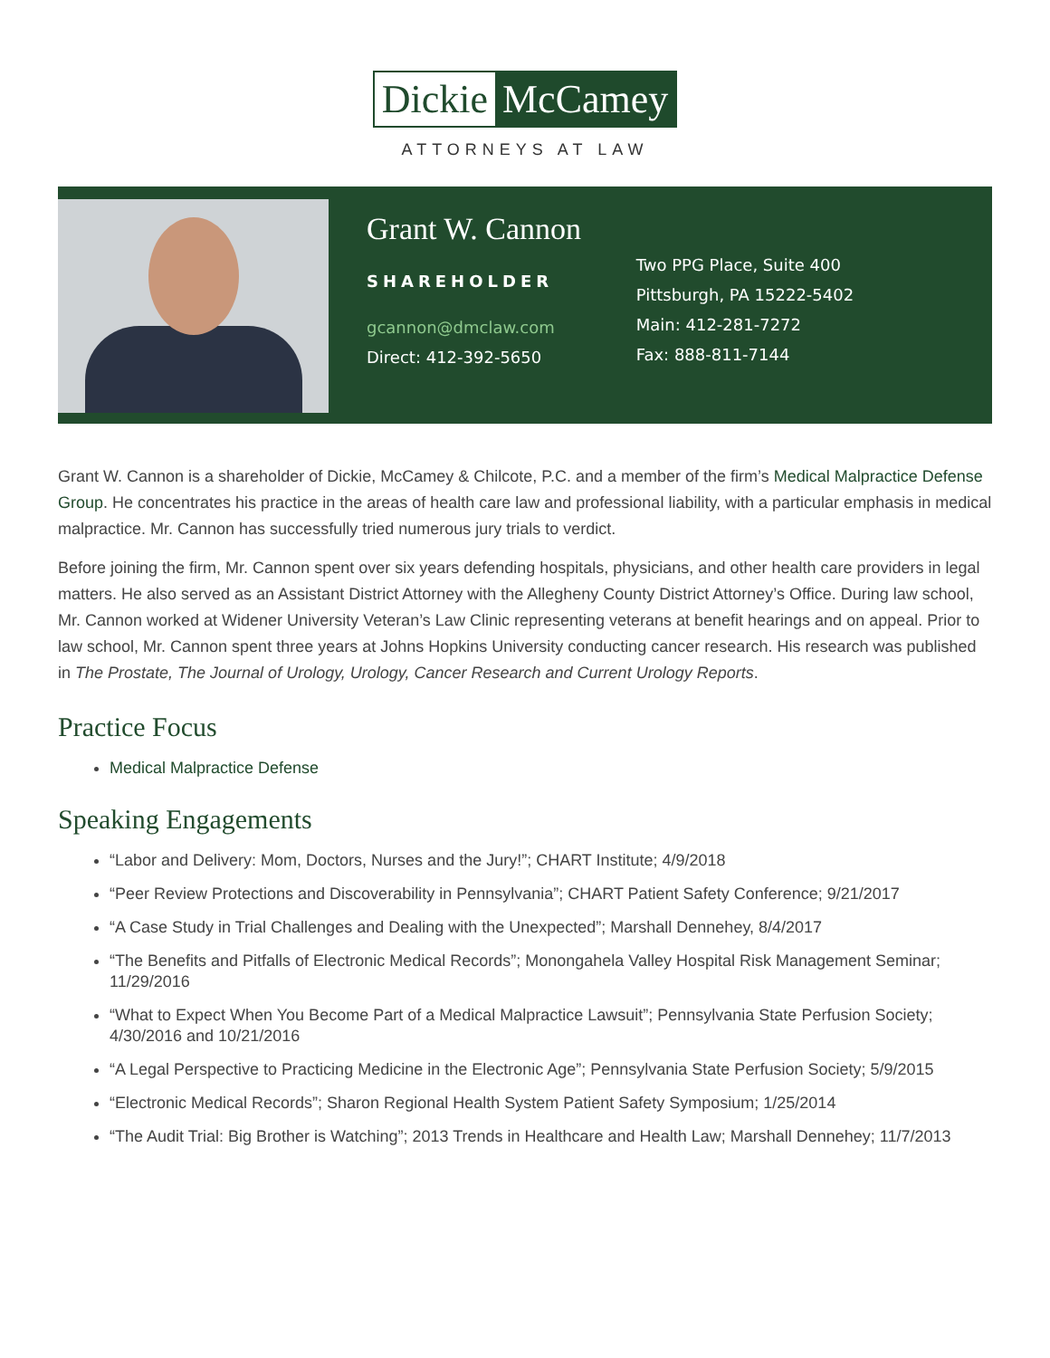Dickie McCamey
ATTORNEYS AT LAW
Grant W. Cannon
SHAREHOLDER
gcannon@dmclaw.com
Direct: 412-392-5650
Two PPG Place, Suite 400
Pittsburgh, PA 15222-5402
Main: 412-281-7272
Fax: 888-811-7144
Grant W. Cannon is a shareholder of Dickie, McCamey & Chilcote, P.C. and a member of the firm’s Medical Malpractice Defense Group. He concentrates his practice in the areas of health care law and professional liability, with a particular emphasis in medical malpractice. Mr. Cannon has successfully tried numerous jury trials to verdict.
Before joining the firm, Mr. Cannon spent over six years defending hospitals, physicians, and other health care providers in legal matters. He also served as an Assistant District Attorney with the Allegheny County District Attorney’s Office. During law school, Mr. Cannon worked at Widener University Veteran’s Law Clinic representing veterans at benefit hearings and on appeal. Prior to law school, Mr. Cannon spent three years at Johns Hopkins University conducting cancer research. His research was published in The Prostate, The Journal of Urology, Urology, Cancer Research and Current Urology Reports.
Practice Focus
Medical Malpractice Defense
Speaking Engagements
“Labor and Delivery: Mom, Doctors, Nurses and the Jury!”; CHART Institute; 4/9/2018
“Peer Review Protections and Discoverability in Pennsylvania”; CHART Patient Safety Conference; 9/21/2017
“A Case Study in Trial Challenges and Dealing with the Unexpected”; Marshall Dennehey, 8/4/2017
“The Benefits and Pitfalls of Electronic Medical Records”; Monongahela Valley Hospital Risk Management Seminar; 11/29/2016
“What to Expect When You Become Part of a Medical Malpractice Lawsuit”; Pennsylvania State Perfusion Society; 4/30/2016 and 10/21/2016
“A Legal Perspective to Practicing Medicine in the Electronic Age”; Pennsylvania State Perfusion Society; 5/9/2015
“Electronic Medical Records”; Sharon Regional Health System Patient Safety Symposium; 1/25/2014
“The Audit Trial: Big Brother is Watching”; 2013 Trends in Healthcare and Health Law; Marshall Dennehey; 11/7/2013